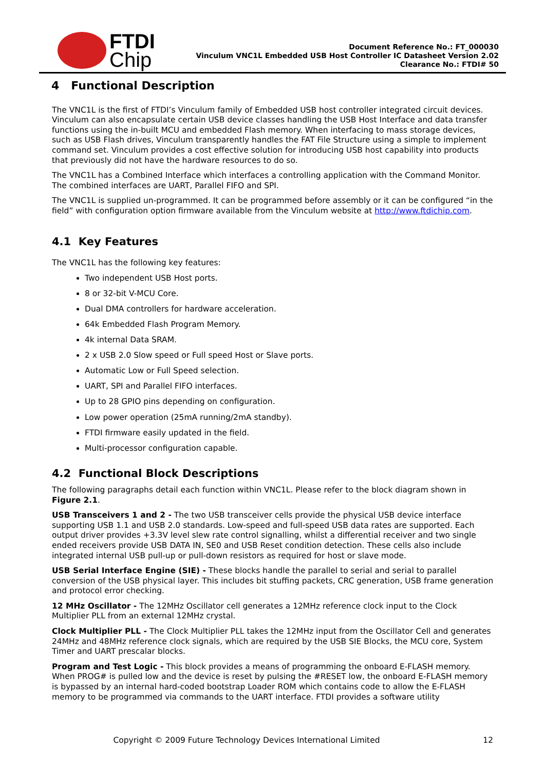FTDI
Chip
Document Reference No.: FT_000030
Vinculum VNC1L Embedded USB Host Controller IC Datasheet Version 2.02
Clearance No.: FTDI# 50
4 Functional Description
The VNC1L is the first of FTDI’s Vinculum family of Embedded USB host controller integrated circuit devices. Vinculum can also encapsulate certain USB device classes handling the USB Host Interface and data transfer functions using the in-built MCU and embedded Flash memory. When interfacing to mass storage devices, such as USB Flash drives, Vinculum transparently handles the FAT File Structure using a simple to implement command set. Vinculum provides a cost effective solution for introducing USB host capability into products that previously did not have the hardware resources to do so.
The VNC1L has a Combined Interface which interfaces a controlling application with the Command Monitor. The combined interfaces are UART, Parallel FIFO and SPI.
The VNC1L is supplied un-programmed. It can be programmed before assembly or it can be configured “in the field” with configuration option firmware available from the Vinculum website at http://www.ftdichip.com.
4.1 Key Features
The VNC1L has the following key features:
Two independent USB Host ports.
8 or 32-bit V-MCU Core.
Dual DMA controllers for hardware acceleration.
64k Embedded Flash Program Memory.
4k internal Data SRAM.
2 x USB 2.0 Slow speed or Full speed Host or Slave ports.
Automatic Low or Full Speed selection.
UART, SPI and Parallel FIFO interfaces.
Up to 28 GPIO pins depending on configuration.
Low power operation (25mA running/2mA standby).
FTDI firmware easily updated in the field.
Multi-processor configuration capable.
4.2 Functional Block Descriptions
The following paragraphs detail each function within VNC1L. Please refer to the block diagram shown in Figure 2.1.
USB Transceivers 1 and 2 - The two USB transceiver cells provide the physical USB device interface supporting USB 1.1 and USB 2.0 standards. Low-speed and full-speed USB data rates are supported. Each output driver provides +3.3V level slew rate control signalling, whilst a differential receiver and two single ended receivers provide USB DATA IN, SE0 and USB Reset condition detection. These cells also include integrated internal USB pull-up or pull-down resistors as required for host or slave mode.
USB Serial Interface Engine (SIE) - These blocks handle the parallel to serial and serial to parallel conversion of the USB physical layer. This includes bit stuffing packets, CRC generation, USB frame generation and protocol error checking.
12 MHz Oscillator - The 12MHz Oscillator cell generates a 12MHz reference clock input to the Clock Multiplier PLL from an external 12MHz crystal.
Clock Multiplier PLL - The Clock Multiplier PLL takes the 12MHz input from the Oscillator Cell and generates 24MHz and 48MHz reference clock signals, which are required by the USB SIE Blocks, the MCU core, System Timer and UART prescalar blocks.
Program and Test Logic - This block provides a means of programming the onboard E-FLASH memory. When PROG# is pulled low and the device is reset by pulsing the #RESET low, the onboard E-FLASH memory is bypassed by an internal hard-coded bootstrap Loader ROM which contains code to allow the E-FLASH memory to be programmed via commands to the UART interface. FTDI provides a software utility
Copyright © 2009 Future Technology Devices International Limited 12